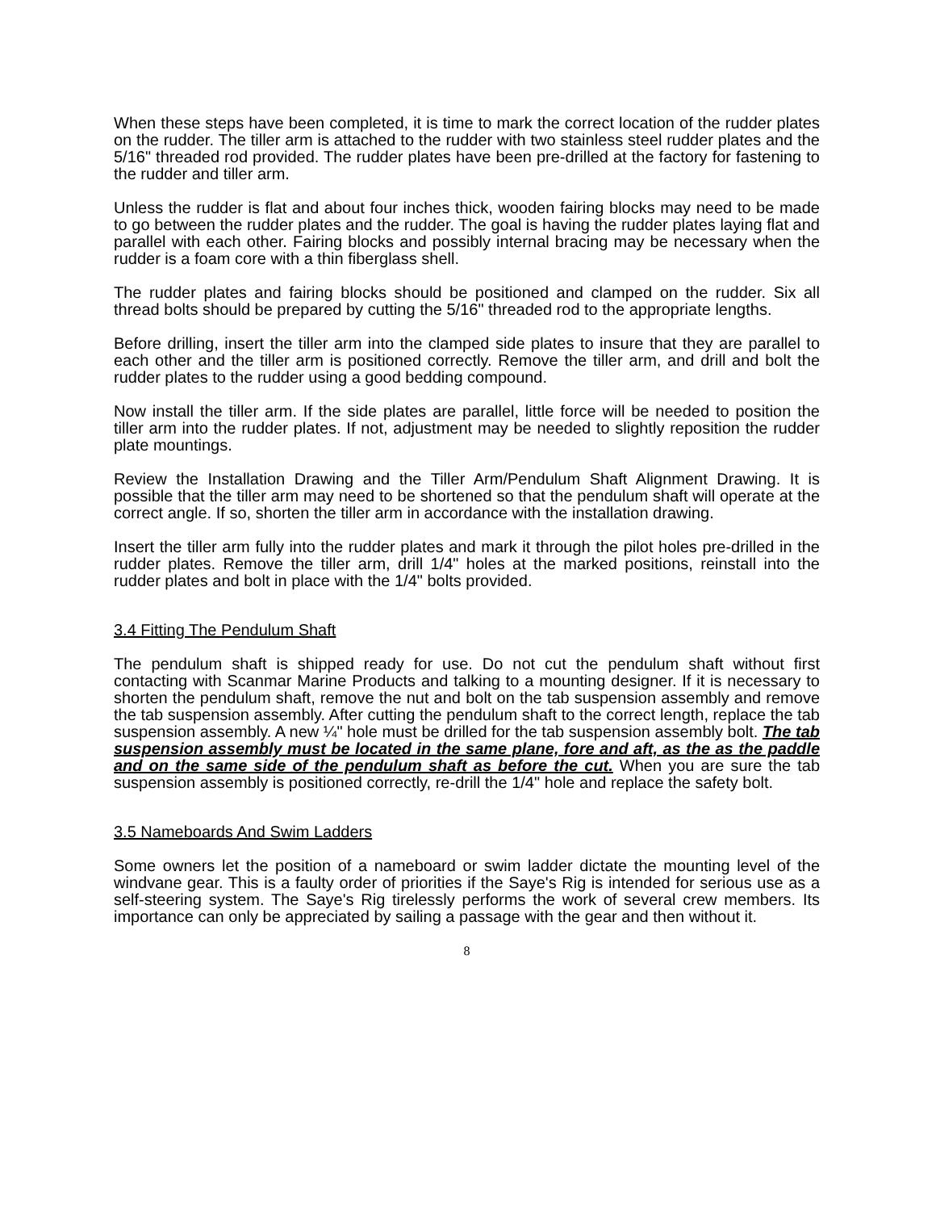When these steps have been completed, it is time to mark the correct location of the rudder plates on the rudder. The tiller arm is attached to the rudder with two stainless steel rudder plates and the 5/16" threaded rod provided. The rudder plates have been pre-drilled at the factory for fastening to the rudder and tiller arm.
Unless the rudder is flat and about four inches thick, wooden fairing blocks may need to be made to go between the rudder plates and the rudder. The goal is having the rudder plates laying flat and parallel with each other. Fairing blocks and possibly internal bracing may be necessary when the rudder is a foam core with a thin fiberglass shell.
The rudder plates and fairing blocks should be positioned and clamped on the rudder. Six all thread bolts should be prepared by cutting the 5/16" threaded rod to the appropriate lengths.
Before drilling, insert the tiller arm into the clamped side plates to insure that they are parallel to each other and the tiller arm is positioned correctly. Remove the tiller arm, and drill and bolt the rudder plates to the rudder using a good bedding compound.
Now install the tiller arm. If the side plates are parallel, little force will be needed to position the tiller arm into the rudder plates. If not, adjustment may be needed to slightly reposition the rudder plate mountings.
Review the Installation Drawing and the Tiller Arm/Pendulum Shaft Alignment Drawing. It is possible that the tiller arm may need to be shortened so that the pendulum shaft will operate at the correct angle. If so, shorten the tiller arm in accordance with the installation drawing.
Insert the tiller arm fully into the rudder plates and mark it through the pilot holes pre-drilled in the rudder plates. Remove the tiller arm, drill 1/4" holes at the marked positions, reinstall into the rudder plates and bolt in place with the 1/4" bolts provided.
3.4 Fitting The Pendulum Shaft
The pendulum shaft is shipped ready for use. Do not cut the pendulum shaft without first contacting with Scanmar Marine Products and talking to a mounting designer. If it is necessary to shorten the pendulum shaft, remove the nut and bolt on the tab suspension assembly and remove the tab suspension assembly. After cutting the pendulum shaft to the correct length, replace the tab suspension assembly. A new ¼" hole must be drilled for the tab suspension assembly bolt. The tab suspension assembly must be located in the same plane, fore and aft, as the as the paddle and on the same side of the pendulum shaft as before the cut. When you are sure the tab suspension assembly is positioned correctly, re-drill the 1/4" hole and replace the safety bolt.
3.5 Nameboards And Swim Ladders
Some owners let the position of a nameboard or swim ladder dictate the mounting level of the windvane gear. This is a faulty order of priorities if the Saye's Rig is intended for serious use as a self-steering system. The Saye's Rig tirelessly performs the work of several crew members. Its importance can only be appreciated by sailing a passage with the gear and then without it.
8